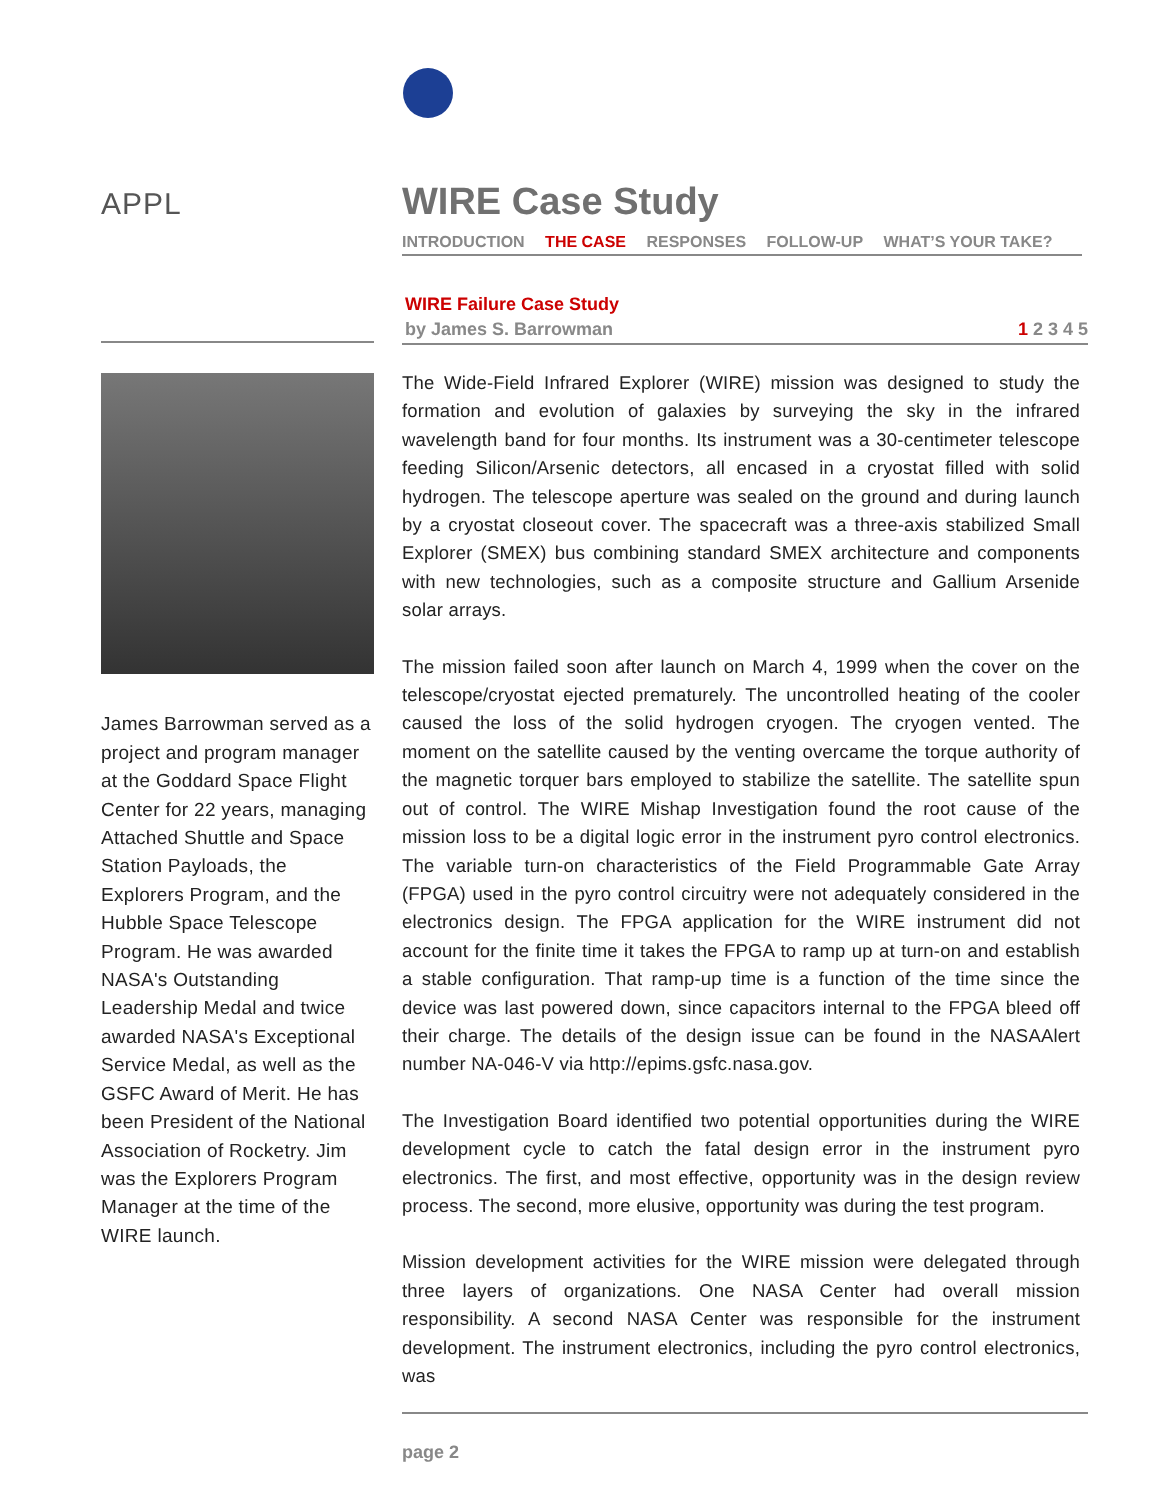APPL
James Barrowman served as a project and program manager at the Goddard Space Flight Center for 22 years, managing Attached Shuttle and Space Station Payloads, the Explorers Program, and the Hubble Space Telescope Program. He was awarded NASA's Outstanding Leadership Medal and twice awarded NASA's Exceptional Service Medal, as well as the GSFC Award of Merit. He has been President of the National Association of Rocketry. Jim was the Explorers Program Manager at the time of the WIRE launch.
WIRE Case Study
INTRODUCTION THE CASE RESPONSES FOLLOW-UP WHAT’S YOUR TAKE?
WIRE Failure Case Study
by James S. Barrowman 1 2 3 4 5
The Wide-Field Infrared Explorer (WIRE) mission was designed to study the formation and evolution of galaxies by surveying the sky in the infrared wavelength band for four months. Its instrument was a 30-centimeter telescope feeding Silicon/Arsenic detectors, all encased in a cryostat filled with solid hydrogen. The telescope aperture was sealed on the ground and during launch by a cryostat closeout cover. The spacecraft was a three-axis stabilized Small Explorer (SMEX) bus combining standard SMEX architecture and components with new technologies, such as a composite structure and Gallium Arsenide solar arrays.
The mission failed soon after launch on March 4, 1999 when the cover on the telescope/cryostat ejected prematurely. The uncontrolled heating of the cooler caused the loss of the solid hydrogen cryogen. The cryogen vented. The moment on the satellite caused by the venting overcame the torque authority of the magnetic torquer bars employed to stabilize the satellite. The satellite spun out of control. The WIRE Mishap Investigation found the root cause of the mission loss to be a digital logic error in the instrument pyro control electronics. The variable turn-on characteristics of the Field Programmable Gate Array (FPGA) used in the pyro control circuitry were not adequately considered in the electronics design. The FPGA application for the WIRE instrument did not account for the finite time it takes the FPGA to ramp up at turn-on and establish a stable configuration. That ramp-up time is a function of the time since the device was last powered down, since capacitors internal to the FPGA bleed off their charge. The details of the design issue can be found in the NASAAlert number NA-046-V via http://epims.gsfc.nasa.gov.
The Investigation Board identified two potential opportunities during the WIRE development cycle to catch the fatal design error in the instrument pyro electronics. The first, and most effective, opportunity was in the design review process. The second, more elusive, opportunity was during the test program.
Mission development activities for the WIRE mission were delegated through three layers of organizations. One NASA Center had overall mission responsibility. A second NASA Center was responsible for the instrument development. The instrument electronics, including the pyro control electronics, was
page 2